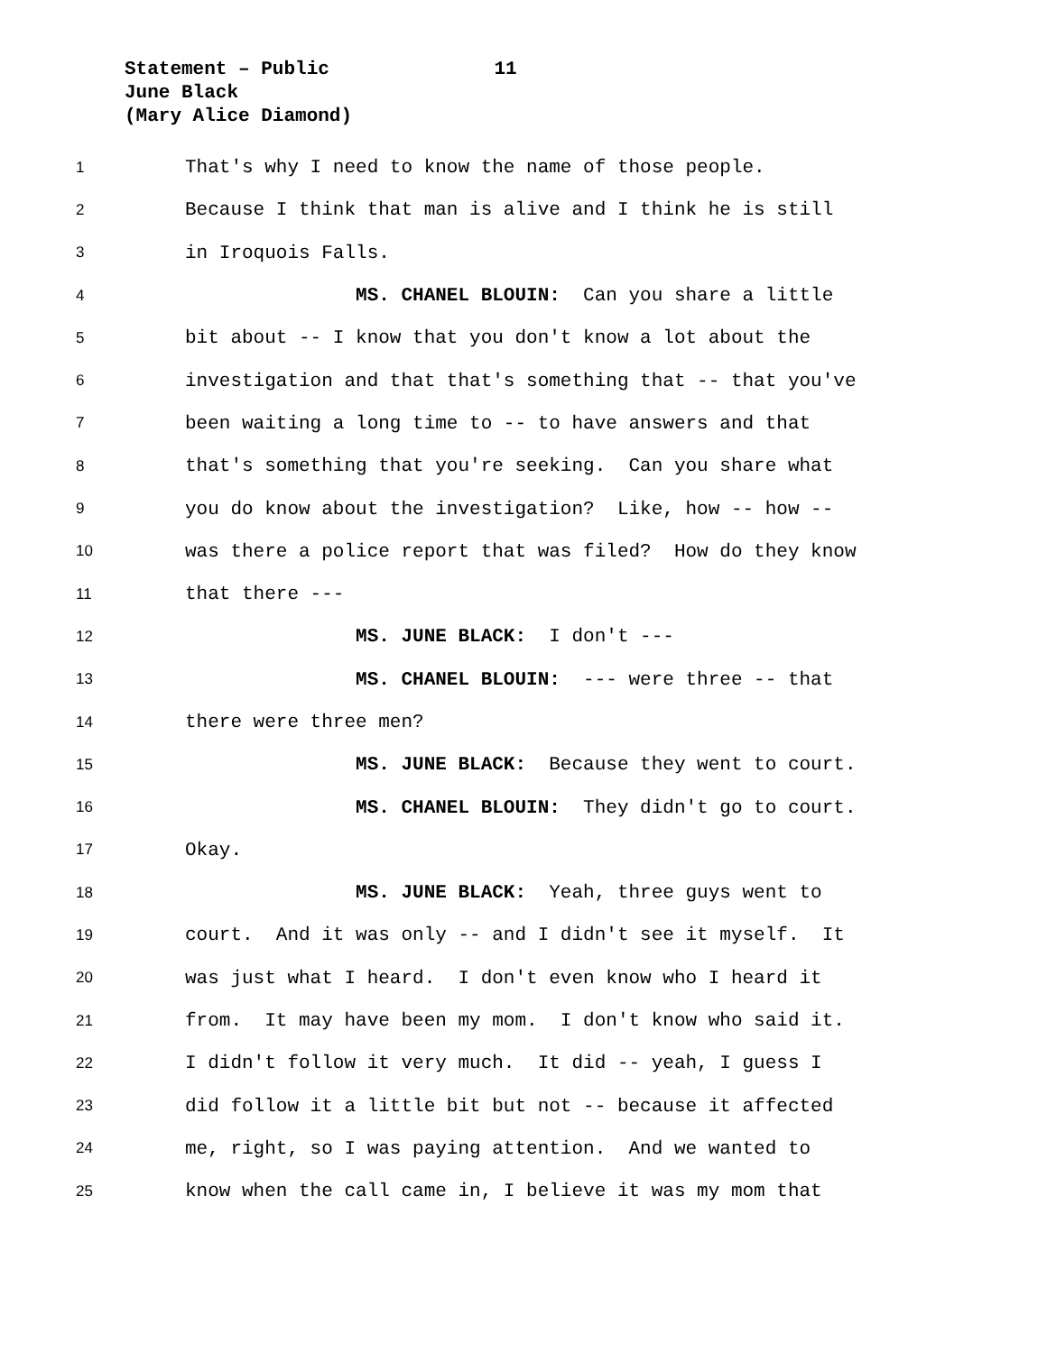Statement – Public 11
June Black
(Mary Alice Diamond)
1 That's why I need to know the name of those people.
2 Because I think that man is alive and I think he is still
3 in Iroquois Falls.
4 MS. CHANEL BLOUIN: Can you share a little
5 bit about -- I know that you don't know a lot about the
6 investigation and that that's something that -- that you've
7 been waiting a long time to -- to have answers and that
8 that's something that you're seeking. Can you share what
9 you do know about the investigation? Like, how -- how --
10 was there a police report that was filed? How do they know
11 that there ---
12 MS. JUNE BLACK: I don't ---
13 MS. CHANEL BLOUIN: --- were three -- that
14 there were three men?
15 MS. JUNE BLACK: Because they went to court.
16 MS. CHANEL BLOUIN: They didn't go to court.
17 Okay.
18 MS. JUNE BLACK: Yeah, three guys went to
19 court. And it was only -- and I didn't see it myself. It
20 was just what I heard. I don't even know who I heard it
21 from. It may have been my mom. I don't know who said it.
22 I didn't follow it very much. It did -- yeah, I guess I
23 did follow it a little bit but not -- because it affected
24 me, right, so I was paying attention. And we wanted to
25 know when the call came in, I believe it was my mom that